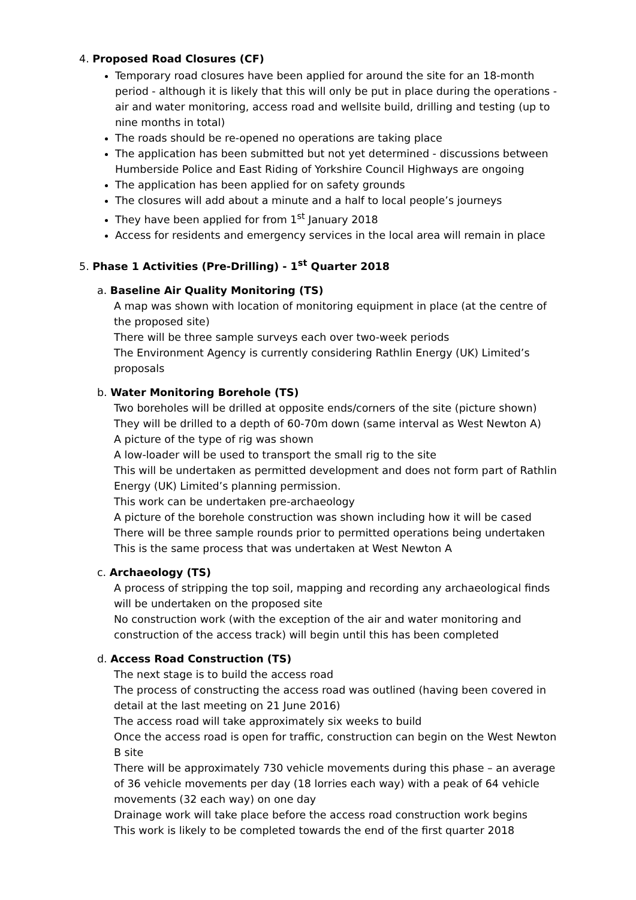4. Proposed Road Closures (CF)
Temporary road closures have been applied for around the site for an 18-month period - although it is likely that this will only be put in place during the operations - air and water monitoring, access road and wellsite build, drilling and testing (up to nine months in total)
The roads should be re-opened no operations are taking place
The application has been submitted but not yet determined - discussions between Humberside Police and East Riding of Yorkshire Council Highways are ongoing
The application has been applied for on safety grounds
The closures will add about a minute and a half to local people’s journeys
They have been applied for from 1<sup>st</sup> January 2018
Access for residents and emergency services in the local area will remain in place
5. Phase 1 Activities (Pre-Drilling) - 1<sup>st</sup> Quarter 2018
a. Baseline Air Quality Monitoring (TS)
A map was shown with location of monitoring equipment in place (at the centre of the proposed site)
There will be three sample surveys each over two-week periods
The Environment Agency is currently considering Rathlin Energy (UK) Limited’s proposals
b. Water Monitoring Borehole (TS)
Two boreholes will be drilled at opposite ends/corners of the site (picture shown)
They will be drilled to a depth of 60-70m down (same interval as West Newton A)
A picture of the type of rig was shown
A low-loader will be used to transport the small rig to the site
This will be undertaken as permitted development and does not form part of Rathlin Energy (UK) Limited’s planning permission.
This work can be undertaken pre-archaeology
A picture of the borehole construction was shown including how it will be cased
There will be three sample rounds prior to permitted operations being undertaken
This is the same process that was undertaken at West Newton A
c. Archaeology (TS)
A process of stripping the top soil, mapping and recording any archaeological finds will be undertaken on the proposed site
No construction work (with the exception of the air and water monitoring and construction of the access track) will begin until this has been completed
d. Access Road Construction (TS)
The next stage is to build the access road
The process of constructing the access road was outlined (having been covered in detail at the last meeting on 21 June 2016)
The access road will take approximately six weeks to build
Once the access road is open for traffic, construction can begin on the West Newton B site
There will be approximately 730 vehicle movements during this phase – an average of 36 vehicle movements per day (18 lorries each way) with a peak of 64 vehicle movements (32 each way) on one day
Drainage work will take place before the access road construction work begins
This work is likely to be completed towards the end of the first quarter 2018